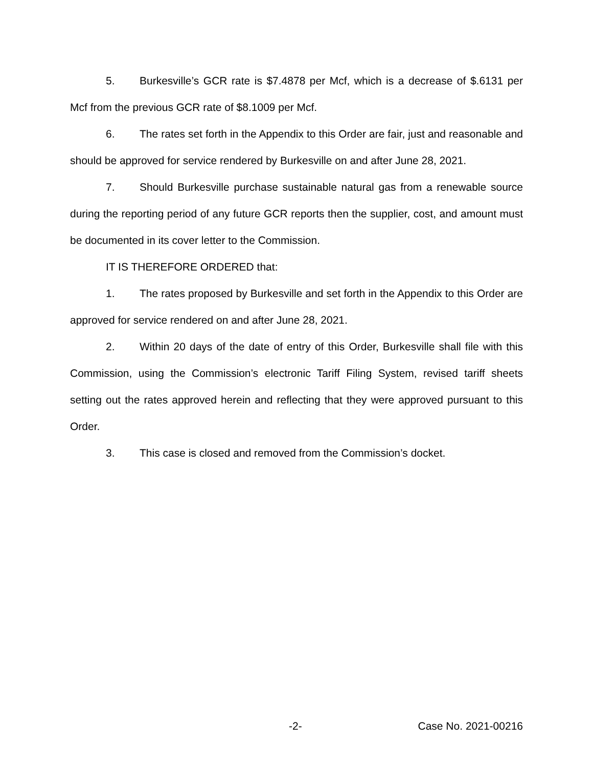5. Burkesville’s GCR rate is $7.4878 per Mcf, which is a decrease of $.6131 per Mcf from the previous GCR rate of $8.1009 per Mcf.
6. The rates set forth in the Appendix to this Order are fair, just and reasonable and should be approved for service rendered by Burkesville on and after June 28, 2021.
7. Should Burkesville purchase sustainable natural gas from a renewable source during the reporting period of any future GCR reports then the supplier, cost, and amount must be documented in its cover letter to the Commission.
IT IS THEREFORE ORDERED that:
1. The rates proposed by Burkesville and set forth in the Appendix to this Order are approved for service rendered on and after June 28, 2021.
2. Within 20 days of the date of entry of this Order, Burkesville shall file with this Commission, using the Commission’s electronic Tariff Filing System, revised tariff sheets setting out the rates approved herein and reflecting that they were approved pursuant to this Order.
3. This case is closed and removed from the Commission’s docket.
-2- Case No. 2021-00216